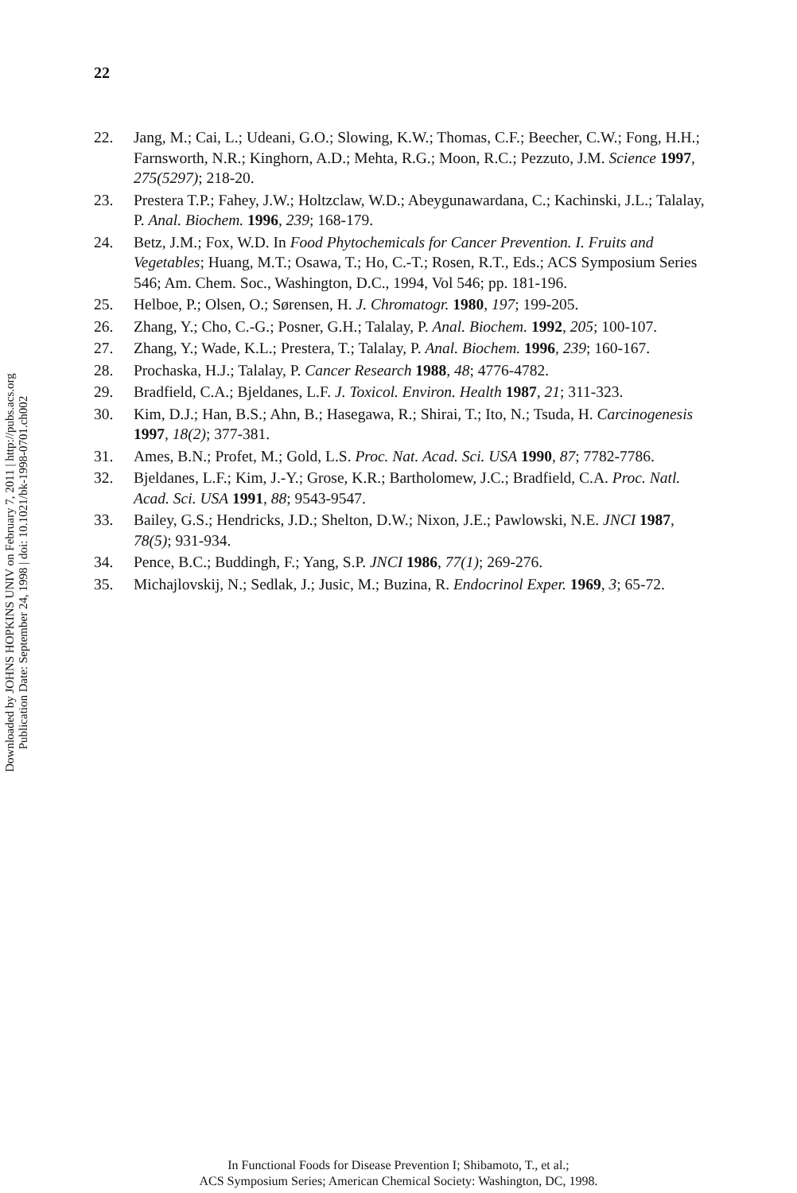22
22. Jang, M.; Cai, L.; Udeani, G.O.; Slowing, K.W.; Thomas, C.F.; Beecher, C.W.; Fong, H.H.; Farnsworth, N.R.; Kinghorn, A.D.; Mehta, R.G.; Moon, R.C.; Pezzuto, J.M. Science 1997, 275(5297); 218-20.
23. Prestera T.P.; Fahey, J.W.; Holtzclaw, W.D.; Abeygunawardana, C.; Kachinski, J.L.; Talalay, P. Anal. Biochem. 1996, 239; 168-179.
24. Betz, J.M.; Fox, W.D. In Food Phytochemicals for Cancer Prevention. I. Fruits and Vegetables; Huang, M.T.; Osawa, T.; Ho, C.-T.; Rosen, R.T., Eds.; ACS Symposium Series 546; Am. Chem. Soc., Washington, D.C., 1994, Vol 546; pp. 181-196.
25. Helboe, P.; Olsen, O.; Sørensen, H. J. Chromatogr. 1980, 197; 199-205.
26. Zhang, Y.; Cho, C.-G.; Posner, G.H.; Talalay, P. Anal. Biochem. 1992, 205; 100-107.
27. Zhang, Y.; Wade, K.L.; Prestera, T.; Talalay, P. Anal. Biochem. 1996, 239; 160-167.
28. Prochaska, H.J.; Talalay, P. Cancer Research 1988, 48; 4776-4782.
29. Bradfield, C.A.; Bjeldanes, L.F. J. Toxicol. Environ. Health 1987, 21; 311-323.
30. Kim, D.J.; Han, B.S.; Ahn, B.; Hasegawa, R.; Shirai, T.; Ito, N.; Tsuda, H. Carcinogenesis 1997, 18(2); 377-381.
31. Ames, B.N.; Profet, M.; Gold, L.S. Proc. Nat. Acad. Sci. USA 1990, 87; 7782-7786.
32. Bjeldanes, L.F.; Kim, J.-Y.; Grose, K.R.; Bartholomew, J.C.; Bradfield, C.A. Proc. Natl. Acad. Sci. USA 1991, 88; 9543-9547.
33. Bailey, G.S.; Hendricks, J.D.; Shelton, D.W.; Nixon, J.E.; Pawlowski, N.E. JNCI 1987, 78(5); 931-934.
34. Pence, B.C.; Buddingh, F.; Yang, S.P. JNCI 1986, 77(1); 269-276.
35. Michajlovskij, N.; Sedlak, J.; Jusic, M.; Buzina, R. Endocrinol Exper. 1969, 3; 65-72.
Downloaded by JOHNS HOPKINS UNIV on February 7, 2011 | http://pubs.acs.org
Publication Date: September 24, 1998 | doi: 10.1021/bk-1998-0701.ch002
In Functional Foods for Disease Prevention I; Shibamoto, T., et al.;
ACS Symposium Series; American Chemical Society: Washington, DC, 1998.